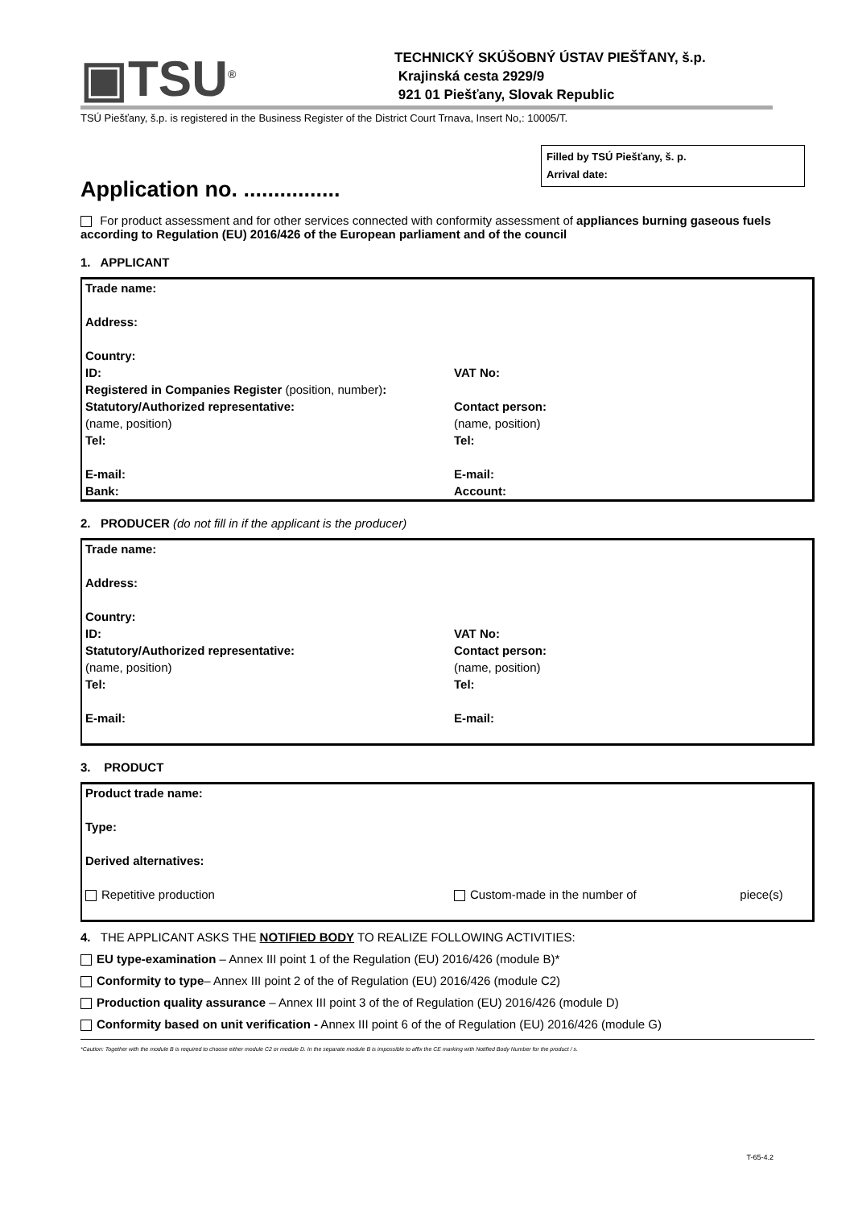▣TSU<sup>®</sup>
TECHNICKÝ SKÚŠOBNÝ ÚSTAV PIEŠŤANY, š.p.
Krajinská cesta 2929/9
921 01 Piešťany, Slovak Republic
TSÚ Piešťany, š.p. is registered in the Business Register of the District Court Trnava, Insert No,: 10005/T.
Filled by TSÚ Piešťany, š. p.
Arrival date:
Application no. ................
For product assessment and for other services connected with conformity assessment of appliances burning gaseous fuels according to Regulation (EU) 2016/426 of the European parliament and of the council
1. APPLICANT
| Trade name: | |
| Address: | |
| Country: | |
| ID: | VAT No: |
| Registered in Companies Register (position, number) : | |
| Statutory/Authorized representative: (name, position) Tel: | Contact person: (name, position) Tel: |
| E-mail: Bank: | E-mail: Account: |
2. PRODUCER (do not fill in if the applicant is the producer)
| Trade name: | |
| Address: | |
| Country: | |
| ID: Statutory/Authorized representative: (name, position) Tel: | VAT No: Contact person: (name, position) Tel: |
| E-mail: | E-mail: |
3. PRODUCT
| Product trade name: | | |
| Type: | | |
| Derived alternatives: | | |
| Repetitive production | Custom-made in the number of | piece(s) |
4. THE APPLICANT ASKS THE NOTIFIED BODY TO REALIZE FOLLOWING ACTIVITIES:
EU type-examination – Annex III point 1 of the Regulation (EU) 2016/426 (module B)*
Conformity to type– Annex III point 2 of the of Regulation (EU) 2016/426 (module C2)
Production quality assurance – Annex III point 3 of the of Regulation (EU) 2016/426 (module D)
Conformity based on unit verification - Annex III point 6 of the of Regulation (EU) 2016/426 (module G)
*Caution: Together with the module B is required to choose either module C2 or module D. In the separate module B is impossible to affix the CE marking with Notified Body Number for the product / s.
T-65-4.2